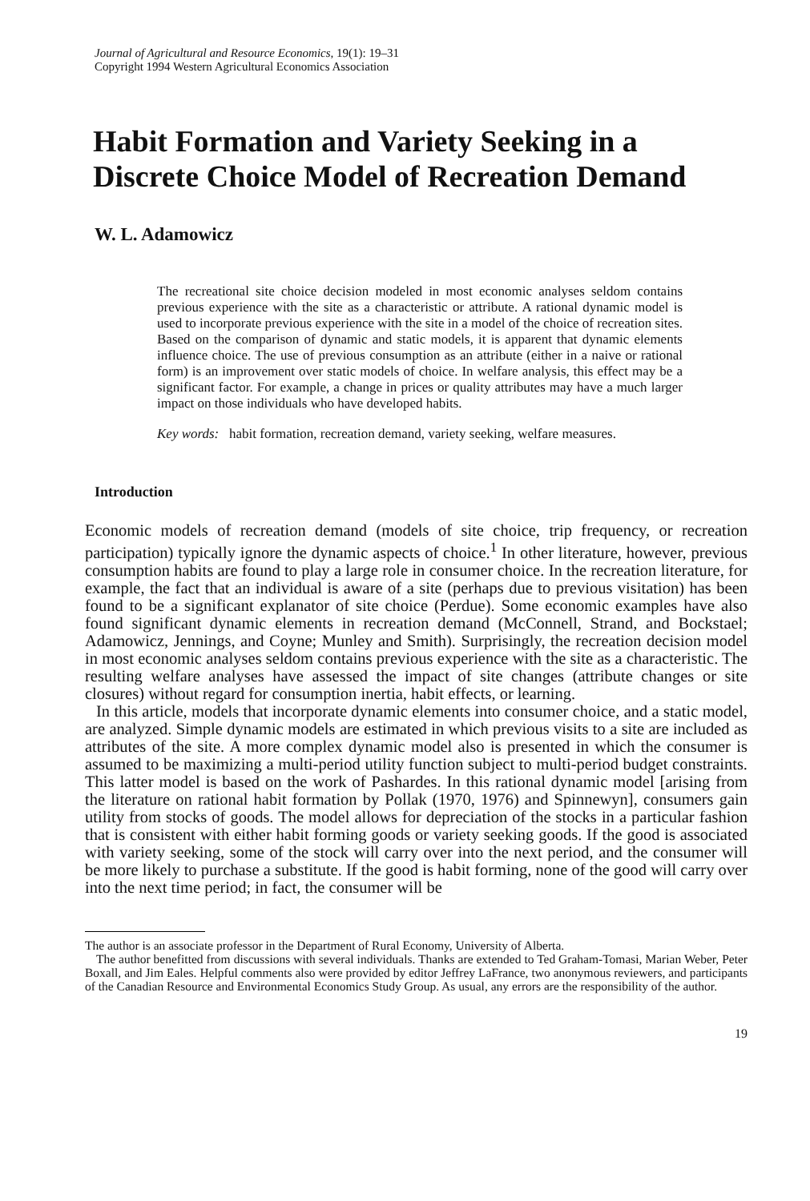Journal of Agricultural and Resource Economics, 19(1): 19–31
Copyright 1994 Western Agricultural Economics Association
Habit Formation and Variety Seeking in a Discrete Choice Model of Recreation Demand
W. L. Adamowicz
The recreational site choice decision modeled in most economic analyses seldom contains previous experience with the site as a characteristic or attribute. A rational dynamic model is used to incorporate previous experience with the site in a model of the choice of recreation sites. Based on the comparison of dynamic and static models, it is apparent that dynamic elements influence choice. The use of previous consumption as an attribute (either in a naive or rational form) is an improvement over static models of choice. In welfare analysis, this effect may be a significant factor. For example, a change in prices or quality attributes may have a much larger impact on those individuals who have developed habits.
Key words: habit formation, recreation demand, variety seeking, welfare measures.
Introduction
Economic models of recreation demand (models of site choice, trip frequency, or recreation participation) typically ignore the dynamic aspects of choice.<sup>1</sup> In other literature, however, previous consumption habits are found to play a large role in consumer choice. In the recreation literature, for example, the fact that an individual is aware of a site (perhaps due to previous visitation) has been found to be a significant explanator of site choice (Perdue). Some economic examples have also found significant dynamic elements in recreation demand (McConnell, Strand, and Bockstael; Adamowicz, Jennings, and Coyne; Munley and Smith). Surprisingly, the recreation decision model in most economic analyses seldom contains previous experience with the site as a characteristic. The resulting welfare analyses have assessed the impact of site changes (attribute changes or site closures) without regard for consumption inertia, habit effects, or learning.
In this article, models that incorporate dynamic elements into consumer choice, and a static model, are analyzed. Simple dynamic models are estimated in which previous visits to a site are included as attributes of the site. A more complex dynamic model also is presented in which the consumer is assumed to be maximizing a multi-period utility function subject to multi-period budget constraints. This latter model is based on the work of Pashardes. In this rational dynamic model [arising from the literature on rational habit formation by Pollak (1970, 1976) and Spinnewyn], consumers gain utility from stocks of goods. The model allows for depreciation of the stocks in a particular fashion that is consistent with either habit forming goods or variety seeking goods. If the good is associated with variety seeking, some of the stock will carry over into the next period, and the consumer will be more likely to purchase a substitute. If the good is habit forming, none of the good will carry over into the next time period; in fact, the consumer will be
The author is an associate professor in the Department of Rural Economy, University of Alberta.
The author benefitted from discussions with several individuals. Thanks are extended to Ted Graham-Tomasi, Marian Weber, Peter Boxall, and Jim Eales. Helpful comments also were provided by editor Jeffrey LaFrance, two anonymous reviewers, and participants of the Canadian Resource and Environmental Economics Study Group. As usual, any errors are the responsibility of the author.
19